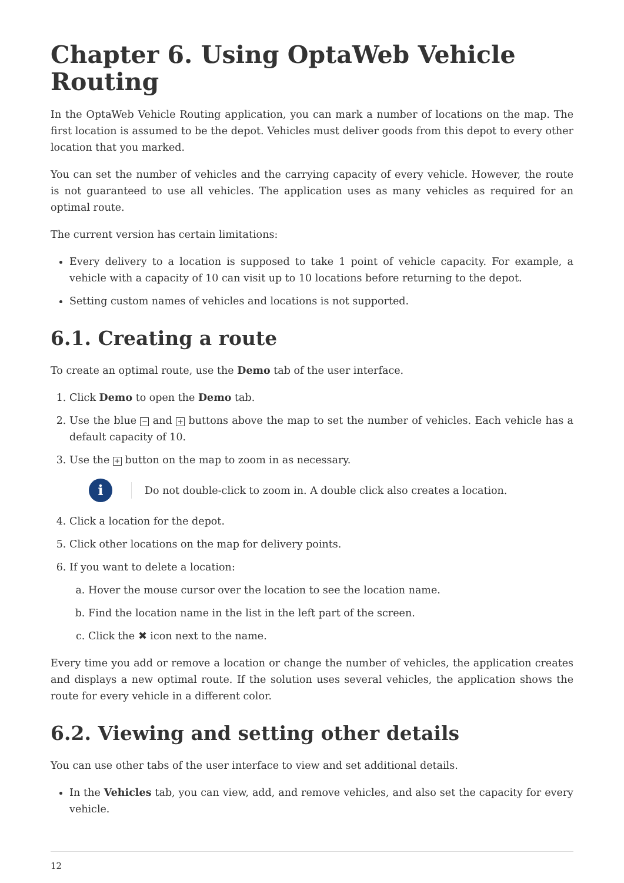Chapter 6. Using OptaWeb Vehicle Routing
In the OptaWeb Vehicle Routing application, you can mark a number of locations on the map. The first location is assumed to be the depot. Vehicles must deliver goods from this depot to every other location that you marked.
You can set the number of vehicles and the carrying capacity of every vehicle. However, the route is not guaranteed to use all vehicles. The application uses as many vehicles as required for an optimal route.
The current version has certain limitations:
Every delivery to a location is supposed to take 1 point of vehicle capacity. For example, a vehicle with a capacity of 10 can visit up to 10 locations before returning to the depot.
Setting custom names of vehicles and locations is not supported.
6.1. Creating a route
To create an optimal route, use the Demo tab of the user interface.
1. Click Demo to open the Demo tab.
2. Use the blue − and + buttons above the map to set the number of vehicles. Each vehicle has a default capacity of 10.
3. Use the + button on the map to zoom in as necessary.
i
Do not double-click to zoom in. A double click also creates a location.
4. Click a location for the depot.
5. Click other locations on the map for delivery points.
6. If you want to delete a location:
a. Hover the mouse cursor over the location to see the location name.
b. Find the location name in the list in the left part of the screen.
c. Click the ✖ icon next to the name.
Every time you add or remove a location or change the number of vehicles, the application creates and displays a new optimal route. If the solution uses several vehicles, the application shows the route for every vehicle in a different color.
6.2. Viewing and setting other details
You can use other tabs of the user interface to view and set additional details.
In the Vehicles tab, you can view, add, and remove vehicles, and also set the capacity for every vehicle.
12